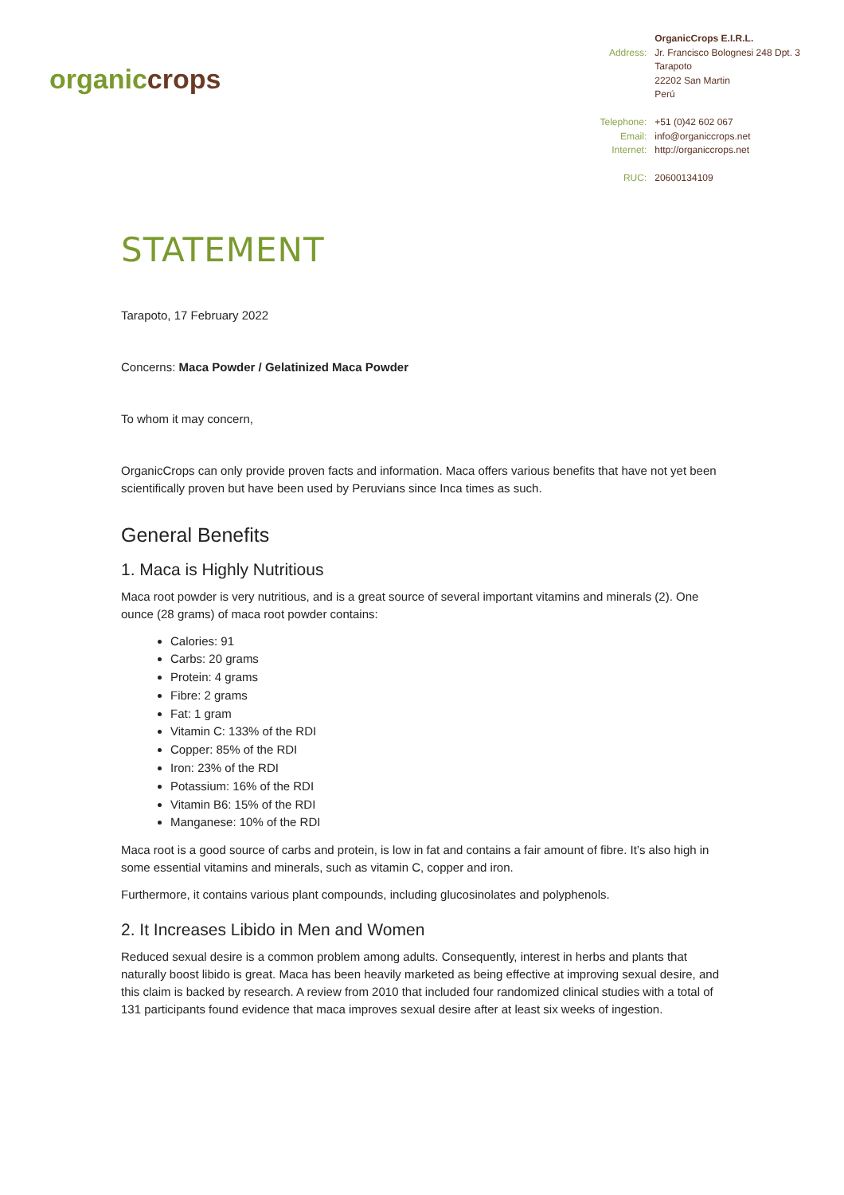organic crops
| | OrganicCrops E.I.R.L. |
| Address: | Jr. Francisco Bolognesi 248 Dpt. 3 Tarapoto 22202 San Martin Perú |
| Telephone: | +51 (0)42 602 067 |
| Email: | info@organiccrops.net |
| Internet: | http://organiccrops.net |
| RUC: | 20600134109 |
STATEMENT
Tarapoto, 17 February 2022
Concerns: Maca Powder / Gelatinized Maca Powder
To whom it may concern,
OrganicCrops can only provide proven facts and information. Maca offers various benefits that have not yet been scientifically proven but have been used by Peruvians since Inca times as such.
General Benefits
1. Maca is Highly Nutritious
Maca root powder is very nutritious, and is a great source of several important vitamins and minerals (2). One ounce (28 grams) of maca root powder contains:
Calories: 91
Carbs: 20 grams
Protein: 4 grams
Fibre: 2 grams
Fat: 1 gram
Vitamin C: 133% of the RDI
Copper: 85% of the RDI
Iron: 23% of the RDI
Potassium: 16% of the RDI
Vitamin B6: 15% of the RDI
Manganese: 10% of the RDI
Maca root is a good source of carbs and protein, is low in fat and contains a fair amount of fibre. It’s also high in some essential vitamins and minerals, such as vitamin C, copper and iron.
Furthermore, it contains various plant compounds, including glucosinolates and polyphenols.
2. It Increases Libido in Men and Women
Reduced sexual desire is a common problem among adults. Consequently, interest in herbs and plants that naturally boost libido is great. Maca has been heavily marketed as being effective at improving sexual desire, and this claim is backed by research. A review from 2010 that included four randomized clinical studies with a total of 131 participants found evidence that maca improves sexual desire after at least six weeks of ingestion.